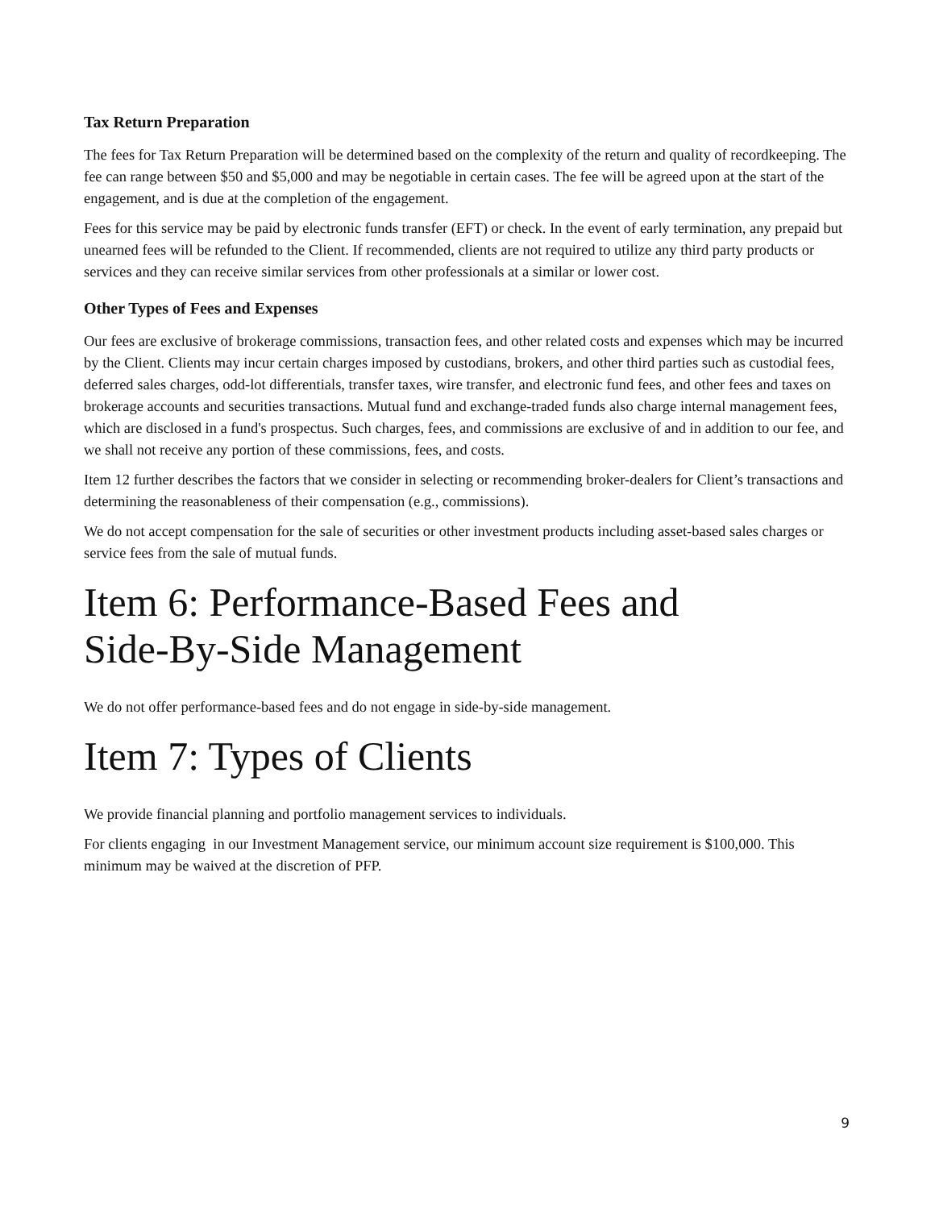Tax Return Preparation
The fees for Tax Return Preparation will be determined based on the complexity of the return and quality of recordkeeping. The fee can range between $50 and $5,000 and may be negotiable in certain cases. The fee will be agreed upon at the start of the engagement, and is due at the completion of the engagement.
Fees for this service may be paid by electronic funds transfer (EFT) or check. In the event of early termination, any prepaid but unearned fees will be refunded to the Client. If recommended, clients are not required to utilize any third party products or services and they can receive similar services from other professionals at a similar or lower cost.
Other Types of Fees and Expenses
Our fees are exclusive of brokerage commissions, transaction fees, and other related costs and expenses which may be incurred by the Client. Clients may incur certain charges imposed by custodians, brokers, and other third parties such as custodial fees, deferred sales charges, odd-lot differentials, transfer taxes, wire transfer, and electronic fund fees, and other fees and taxes on brokerage accounts and securities transactions. Mutual fund and exchange-traded funds also charge internal management fees, which are disclosed in a fund's prospectus. Such charges, fees, and commissions are exclusive of and in addition to our fee, and we shall not receive any portion of these commissions, fees, and costs.
Item 12 further describes the factors that we consider in selecting or recommending broker-dealers for Client’s transactions and determining the reasonableness of their compensation (e.g., commissions).
We do not accept compensation for the sale of securities or other investment products including asset-based sales charges or service fees from the sale of mutual funds.
Item 6: Performance-Based Fees and
Side-By-Side Management
We do not offer performance-based fees and do not engage in side-by-side management.
Item 7: Types of Clients
We provide financial planning and portfolio management services to individuals.
For clients engaging in our Investment Management service, our minimum account size requirement is $100,000. This minimum may be waived at the discretion of PFP.
9